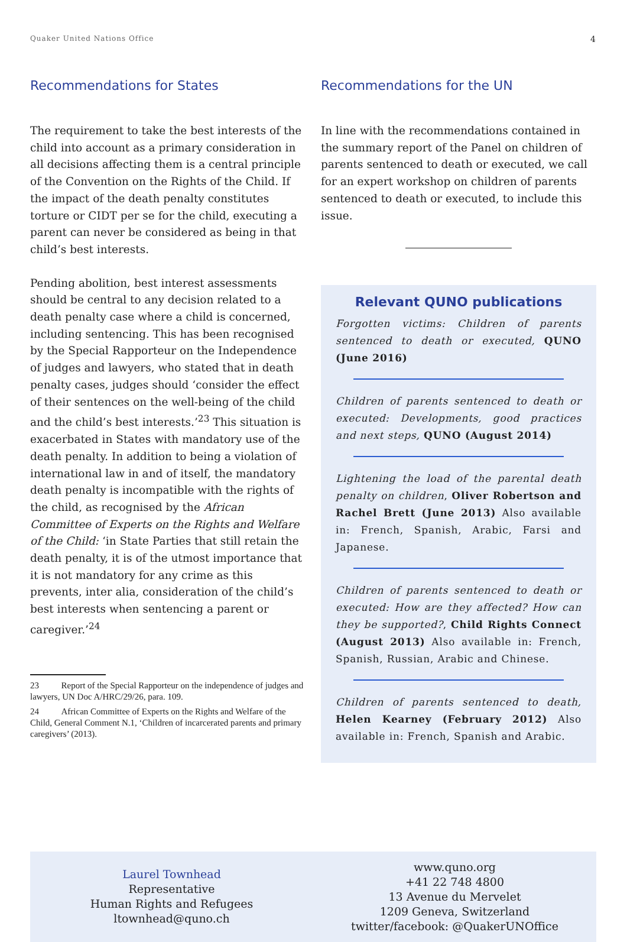Quaker United Nations Office 4
Recommendations for States
The requirement to take the best interests of the child into account as a primary consideration in all decisions affecting them is a central principle of the Convention on the Rights of the Child. If the impact of the death penalty constitutes torture or CIDT per se for the child, executing a parent can never be considered as being in that child’s best interests.
Pending abolition, best interest assessments should be central to any decision related to a death penalty case where a child is concerned, including sentencing. This has been recognised by the Special Rapporteur on the Independence of judges and lawyers, who stated that in death penalty cases, judges should ‘consider the effect of their sentences on the well-being of the child and the child’s best interests.’<sup>23</sup> This situation is exacerbated in States with mandatory use of the death penalty. In addition to being a violation of international law in and of itself, the mandatory death penalty is incompatible with the rights of the child, as recognised by the African Committee of Experts on the Rights and Welfare of the Child: ‘in State Parties that still retain the death penalty, it is of the utmost importance that it is not mandatory for any crime as this prevents, inter alia, consideration of the child’s best interests when sentencing a parent or caregiver.’<sup>24</sup>
23 Report of the Special Rapporteur on the independence of judges and lawyers, UN Doc A/HRC/29/26, para. 109.
24 African Committee of Experts on the Rights and Welfare of the Child, General Comment N.1, ‘Children of incarcerated parents and primary caregivers’ (2013).
Recommendations for the UN
In line with the recommendations contained in the summary report of the Panel on children of parents sentenced to death or executed, we call for an expert workshop on children of parents sentenced to death or executed, to include this issue.
Relevant QUNO publications
Forgotten victims: Children of parents sentenced to death or executed, QUNO (June 2016)
Children of parents sentenced to death or executed: Developments, good practices and next steps, QUNO (August 2014)
Lightening the load of the parental death penalty on children, Oliver Robertson and Rachel Brett (June 2013) Also available in: French, Spanish, Arabic, Farsi and Japanese.
Children of parents sentenced to death or executed: How are they affected? How can they be supported?, Child Rights Connect (August 2013) Also available in: French, Spanish, Russian, Arabic and Chinese.
Children of parents sentenced to death, Helen Kearney (February 2012) Also available in: French, Spanish and Arabic.
Laurel Townhead
Representative
Human Rights and Refugees
ltownhead@quno.ch
www.quno.org
+41 22 748 4800
13 Avenue du Mervelet
1209 Geneva, Switzerland
twitter/facebook: @QuakerUNOffice